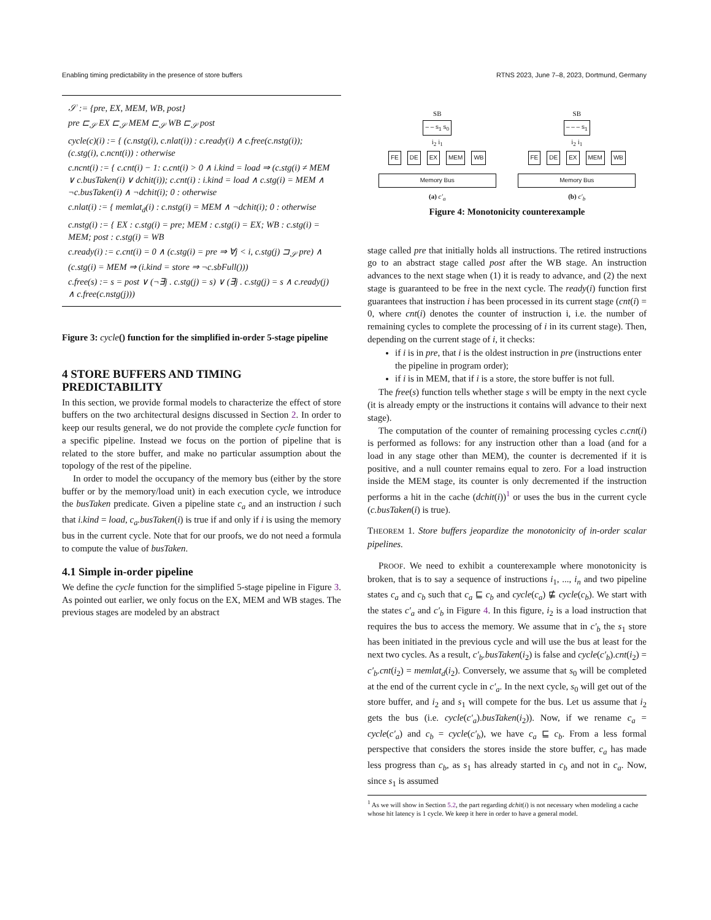Enabling timing predictability in the presence of store buffers RTNS 2023, June 7–8, 2023, Dortmund, Germany
𝒮 := {pre, EX, MEM, WB, post}
pre ⊏<sub>𝒮</sub> EX ⊏<sub>𝒮</sub> MEM ⊏<sub>𝒮</sub> WB ⊏<sub>𝒮</sub> post
cycle(c)(i) := { (c.nstg(i), c.nlat(i)) : c.ready(i) ∧ c.free(c.nstg(i)); (c.stg(i), c.ncnt(i)) : otherwise
c.ncnt(i) := { c.cnt(i) − 1: c.cnt(i) > 0 ∧ i.kind = load ⇒ (c.stg(i) ≠ MEM ∨ c.busTaken(i) ∨ dchit(i)); c.cnt(i) : i.kind = load ∧ c.stg(i) = MEM ∧ ¬c.busTaken(i) ∧ ¬dchit(i); 0 : otherwise
c.nlat(i) := { memlat<sub>d</sub>(i) : c.nstg(i) = MEM ∧ ¬dchit(i); 0 : otherwise
c.nstg(i) := { EX : c.stg(i) = pre; MEM : c.stg(i) = EX; WB : c.stg(i) = MEM; post : c.stg(i) = WB
c.ready(i) := c.cnt(i) = 0 ∧ (c.stg(i) = pre ⇒ ∀j < i, c.stg(j) ⊐<sub>𝒮</sub> pre) ∧ (c.stg(i) = MEM ⇒ (i.kind = store ⇒ ¬c.sbFull()))
c.free(s) := s = post ∨ (¬∃j . c.stg(j) = s) ∨ (∃j . c.stg(j) = s ∧ c.ready(j) ∧ c.free(c.nstg(j)))
Figure 3: cycle() function for the simplified in-order 5-stage pipeline
4 STORE BUFFERS AND TIMING PREDICTABILITY
In this section, we provide formal models to characterize the effect of store buffers on the two architectural designs discussed in Section 2. In order to keep our results general, we do not provide the complete cycle function for a specific pipeline. Instead we focus on the portion of pipeline that is related to the store buffer, and make no particular assumption about the topology of the rest of the pipeline.
In order to model the occupancy of the memory bus (either by the store buffer or by the memory/load unit) in each execution cycle, we introduce the busTaken predicate. Given a pipeline state c<sub>a</sub> and an instruction i such that i.kind = load, c<sub>a</sub>.busTaken(i) is true if and only if i is using the memory bus in the current cycle. Note that for our proofs, we do not need a formula to compute the value of busTaken.
4.1 Simple in-order pipeline
We define the cycle function for the simplified 5-stage pipeline in Figure 3. As pointed out earlier, we only focus on the EX, MEM and WB stages. The previous stages are modeled by an abstract
SB
– – s<sub>1</sub> s<sub>0</sub>
i<sub>2</sub> i<sub>1</sub>
FE DE EX MEM WB
Memory Bus
(a) c′<sub>a</sub>
SB
– – – s<sub>1</sub>
i<sub>2</sub> i<sub>1</sub>
FE DE EX MEM WB
Memory Bus
(b) c′<sub>b</sub>
Figure 4: Monotonicity counterexample
stage called pre that initially holds all instructions. The retired instructions go to an abstract stage called post after the WB stage. An instruction advances to the next stage when (1) it is ready to advance, and (2) the next stage is guaranteed to be free in the next cycle. The ready(i) function first guarantees that instruction i has been processed in its current stage (cnt(i) = 0, where cnt(i) denotes the counter of instruction i, i.e. the number of remaining cycles to complete the processing of i in its current stage). Then, depending on the current stage of i, it checks:
if i is in pre, that i is the oldest instruction in pre (instructions enter the pipeline in program order);
if i is in MEM, that if i is a store, the store buffer is not full.
The free(s) function tells whether stage s will be empty in the next cycle (it is already empty or the instructions it contains will advance to their next stage).
The computation of the counter of remaining processing cycles c.cnt(i) is performed as follows: for any instruction other than a load (and for a load in any stage other than MEM), the counter is decremented if it is positive, and a null counter remains equal to zero. For a load instruction inside the MEM stage, its counter is only decremented if the instruction performs a hit in the cache (dchit(i))<sup>1</sup> or uses the bus in the current cycle (c.busTaken(i) is true).
THEOREM 1. Store buffers jeopardize the monotonicity of in-order scalar pipelines.
PROOF. We need to exhibit a counterexample where monotonicity is broken, that is to say a sequence of instructions i<sub>1</sub>, ..., i<sub>n</sub> and two pipeline states c<sub>a</sub> and c<sub>b</sub> such that c<sub>a</sub> ⊑ c<sub>b</sub> and cycle(c<sub>a</sub>) ⋢ cycle(c<sub>b</sub>). We start with the states c′<sub>a</sub> and c′<sub>b</sub> in Figure 4. In this figure, i<sub>2</sub> is a load instruction that requires the bus to access the memory. We assume that in c′<sub>b</sub> the s<sub>1</sub> store has been initiated in the previous cycle and will use the bus at least for the next two cycles. As a result, c′<sub>b</sub>.busTaken(i<sub>2</sub>) is false and cycle(c′<sub>b</sub>).cnt(i<sub>2</sub>) = c′<sub>b</sub>.cnt(i<sub>2</sub>) = memlat<sub>d</sub>(i<sub>2</sub>). Conversely, we assume that s<sub>0</sub> will be completed at the end of the current cycle in c′<sub>a</sub>. In the next cycle, s<sub>0</sub> will get out of the store buffer, and i<sub>2</sub> and s<sub>1</sub> will compete for the bus. Let us assume that i<sub>2</sub> gets the bus (i.e. cycle(c′<sub>a</sub>).busTaken(i<sub>2</sub>)). Now, if we rename c<sub>a</sub> = cycle(c′<sub>a</sub>) and c<sub>b</sub> = cycle(c′<sub>b</sub>), we have c<sub>a</sub> ⊑ c<sub>b</sub>. From a less formal perspective that considers the stores inside the store buffer, c<sub>a</sub> has made less progress than c<sub>b</sub>, as s<sub>1</sub> has already started in c<sub>b</sub> and not in c<sub>a</sub>. Now, since s<sub>1</sub> is assumed
<sup>1</sup> As we will show in Section 5.2, the part regarding dchit(i) is not necessary when modeling a cache whose hit latency is 1 cycle. We keep it here in order to have a general model.